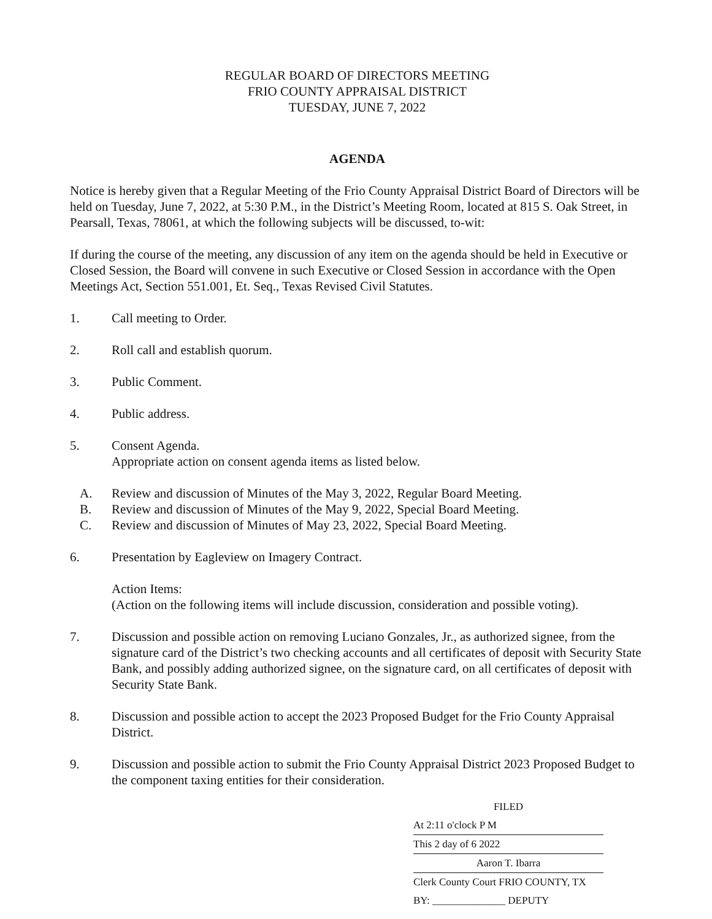REGULAR BOARD OF DIRECTORS MEETING
FRIO COUNTY APPRAISAL DISTRICT
TUESDAY, JUNE 7, 2022
AGENDA
Notice is hereby given that a Regular Meeting of the Frio County Appraisal District Board of Directors will be held on Tuesday, June 7, 2022, at 5:30 P.M., in the District’s Meeting Room, located at 815 S. Oak Street, in Pearsall, Texas, 78061, at which the following subjects will be discussed, to-wit:
If during the course of the meeting, any discussion of any item on the agenda should be held in Executive or Closed Session, the Board will convene in such Executive or Closed Session in accordance with the Open Meetings Act, Section 551.001, Et. Seq., Texas Revised Civil Statutes.
1. Call meeting to Order.
2. Roll call and establish quorum.
3. Public Comment.
4. Public address.
5. Consent Agenda.
Appropriate action on consent agenda items as listed below.
A. Review and discussion of Minutes of the May 3, 2022, Regular Board Meeting.
B. Review and discussion of Minutes of the May 9, 2022, Special Board Meeting.
C. Review and discussion of Minutes of May 23, 2022, Special Board Meeting.
6. Presentation by Eagleview on Imagery Contract.
Action Items:
(Action on the following items will include discussion, consideration and possible voting).
7. Discussion and possible action on removing Luciano Gonzales, Jr., as authorized signee, from the signature card of the District’s two checking accounts and all certificates of deposit with Security State Bank, and possibly adding authorized signee, on the signature card, on all certificates of deposit with Security State Bank.
8. Discussion and possible action to accept the 2023 Proposed Budget for the Frio County Appraisal District.
9. Discussion and possible action to submit the Frio County Appraisal District 2023 Proposed Budget to the component taxing entities for their consideration.
FILED
At 2:11 o'clock P M
This 2 day of 6 2022
Aaron T. Ibarra
Clerk County Court FRIO COUNTY, TX
BY: ______________ DEPUTY